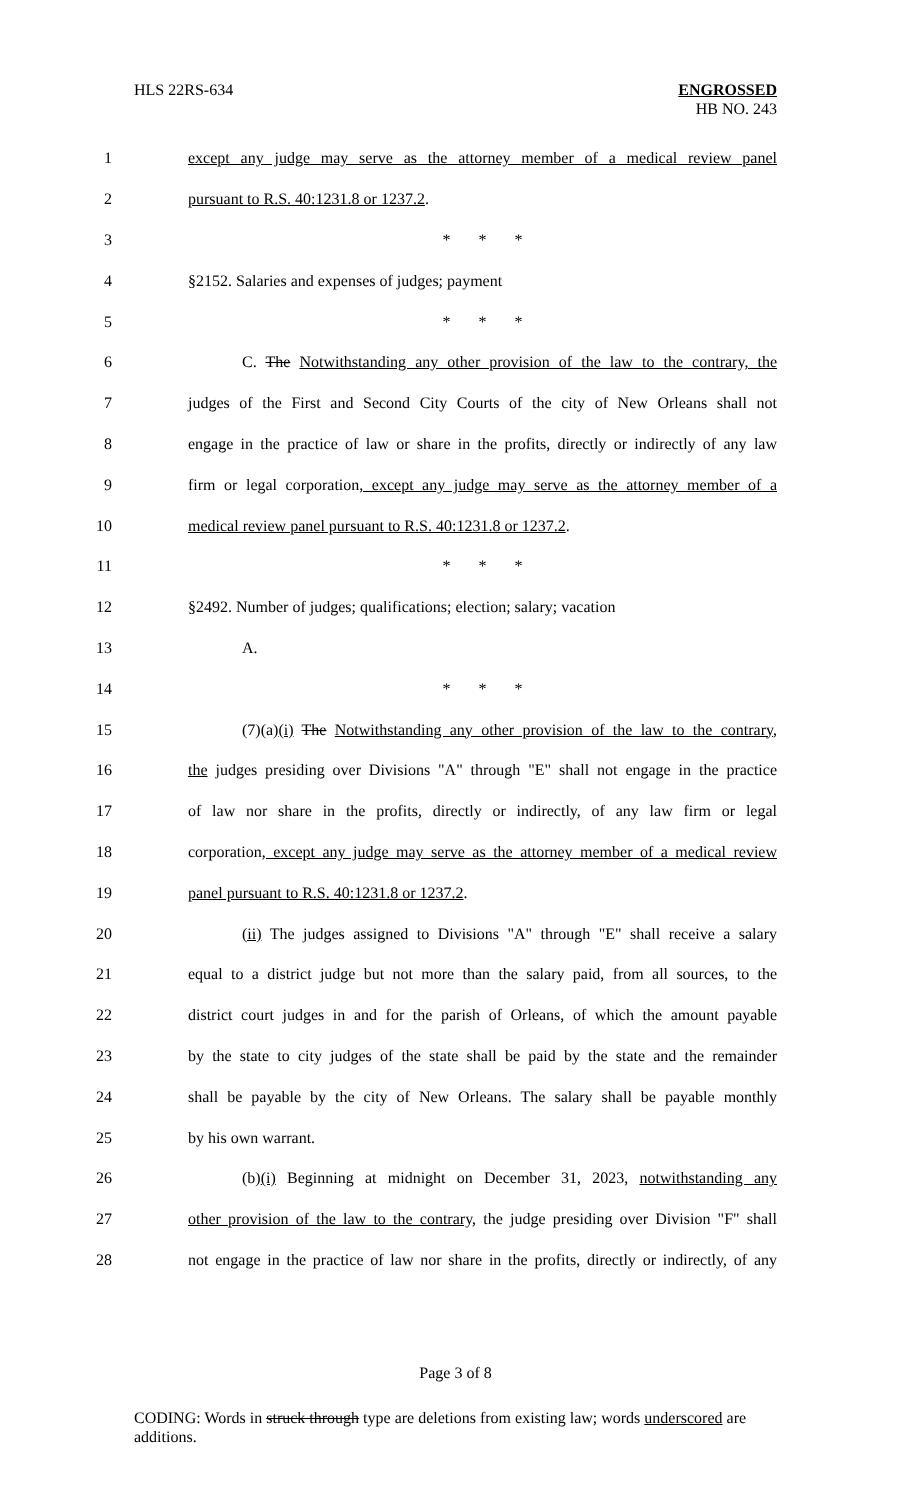HLS 22RS-634 ENGROSSED
HB NO. 243
1
except any judge may serve as the attorney member of a medical review panel
2 pursuant to R.S. 40:1231.8 or 1237.2.
3 * * *
4 §2152. Salaries and expenses of judges; payment
5 * * *
6
C. The Notwithstanding any other provision of the law to the contrary, the
7
judges of the First and Second City Courts of the city of New Orleans shall not
8
engage in the practice of law or share in the profits, directly or indirectly of any law
9
firm or legal corporation, except any judge may serve as the attorney member of a
10 medical review panel pursuant to R.S. 40:1231.8 or 1237.2.
11 * * *
12
§2492. Number of judges; qualifications; election; salary; vacation
13 A.
14 * * *
15
(7)(a)(i) The Notwithstanding any other provision of the law to the contrary,
16
the judges presiding over Divisions "A" through "E" shall not engage in the practice
17
of law nor share in the profits, directly or indirectly, of any law firm or legal
18
corporation, except any judge may serve as the attorney member of a medical review
19 panel pursuant to R.S. 40:1231.8 or 1237.2.
20
(ii) The judges assigned to Divisions "A" through "E" shall receive a salary
21
equal to a district judge but not more than the salary paid, from all sources, to the
22
district court judges in and for the parish of Orleans, of which the amount payable
23
by the state to city judges of the state shall be paid by the state and the remainder
24
shall be payable by the city of New Orleans. The salary shall be payable monthly
25 by his own warrant.
26
(b)(i) Beginning at midnight on December 31, 2023, notwithstanding any
27
other provision of the law to the contrary, the judge presiding over Division "F" shall
28
not engage in the practice of law nor share in the profits, directly or indirectly, of any
Page 3 of 8
CODING: Words in struck through type are deletions from existing law; words underscored are additions.